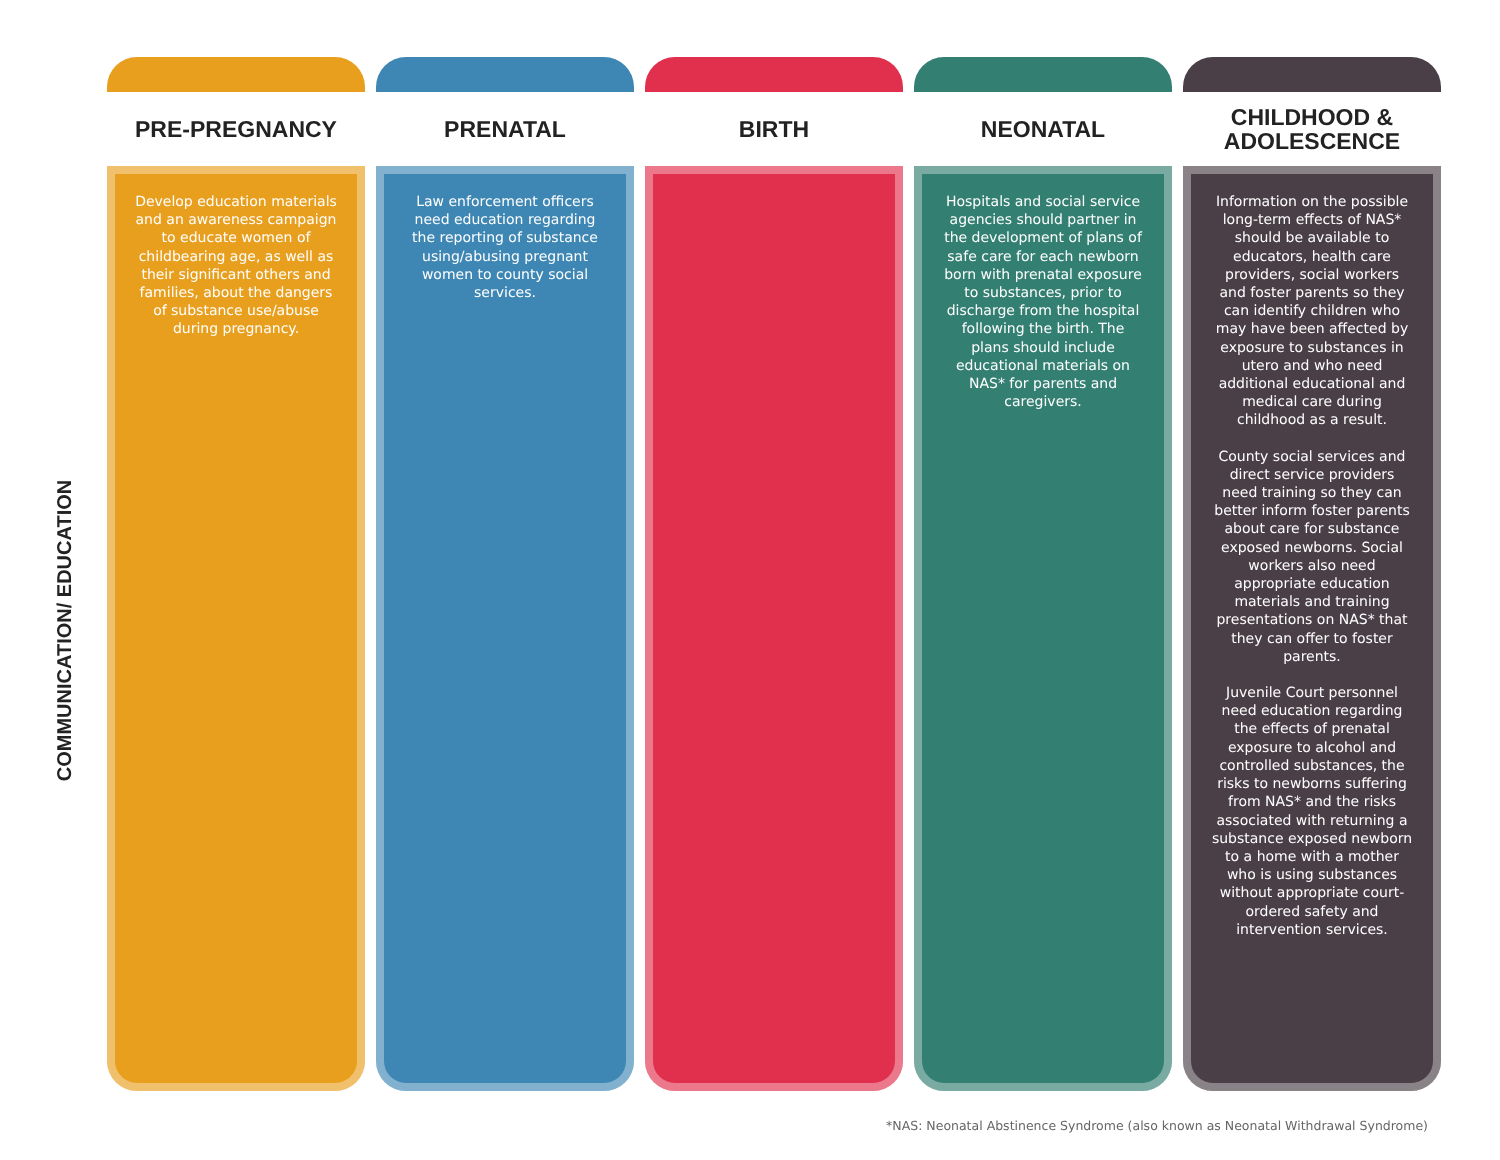COMMUNICATION/ EDUCATION
PRE-PREGNANCY
Develop education materials and an awareness campaign to educate women of childbearing age, as well as their significant others and families, about the dangers of substance use/abuse during pregnancy.
PRENATAL
Law enforcement officers need education regarding the reporting of substance using/abusing pregnant women to county social services.
BIRTH NEONATAL
Hospitals and social service agencies should partner in the development of plans of safe care for each newborn born with prenatal exposure to substances, prior to discharge from the hospital following the birth. The plans should include educational materials on NAS* for parents and caregivers.
CHILDHOOD &
ADOLESCENCE
Information on the possible long-term effects of NAS* should be available to educators, health care providers, social workers and foster parents so they can identify children who may have been affected by exposure to substances in utero and who need additional educational and medical care during childhood as a result.
County social services and direct service providers need training so they can better inform foster parents about care for substance exposed newborns. Social workers also need appropriate education materials and training presentations on NAS* that they can offer to foster parents.
Juvenile Court personnel need education regarding the effects of prenatal exposure to alcohol and controlled substances, the risks to newborns suffering from NAS* and the risks associated with returning a substance exposed newborn to a home with a mother who is using substances without appropriate court-ordered safety and intervention services.
*NAS: Neonatal Abstinence Syndrome (also known as Neonatal Withdrawal Syndrome)